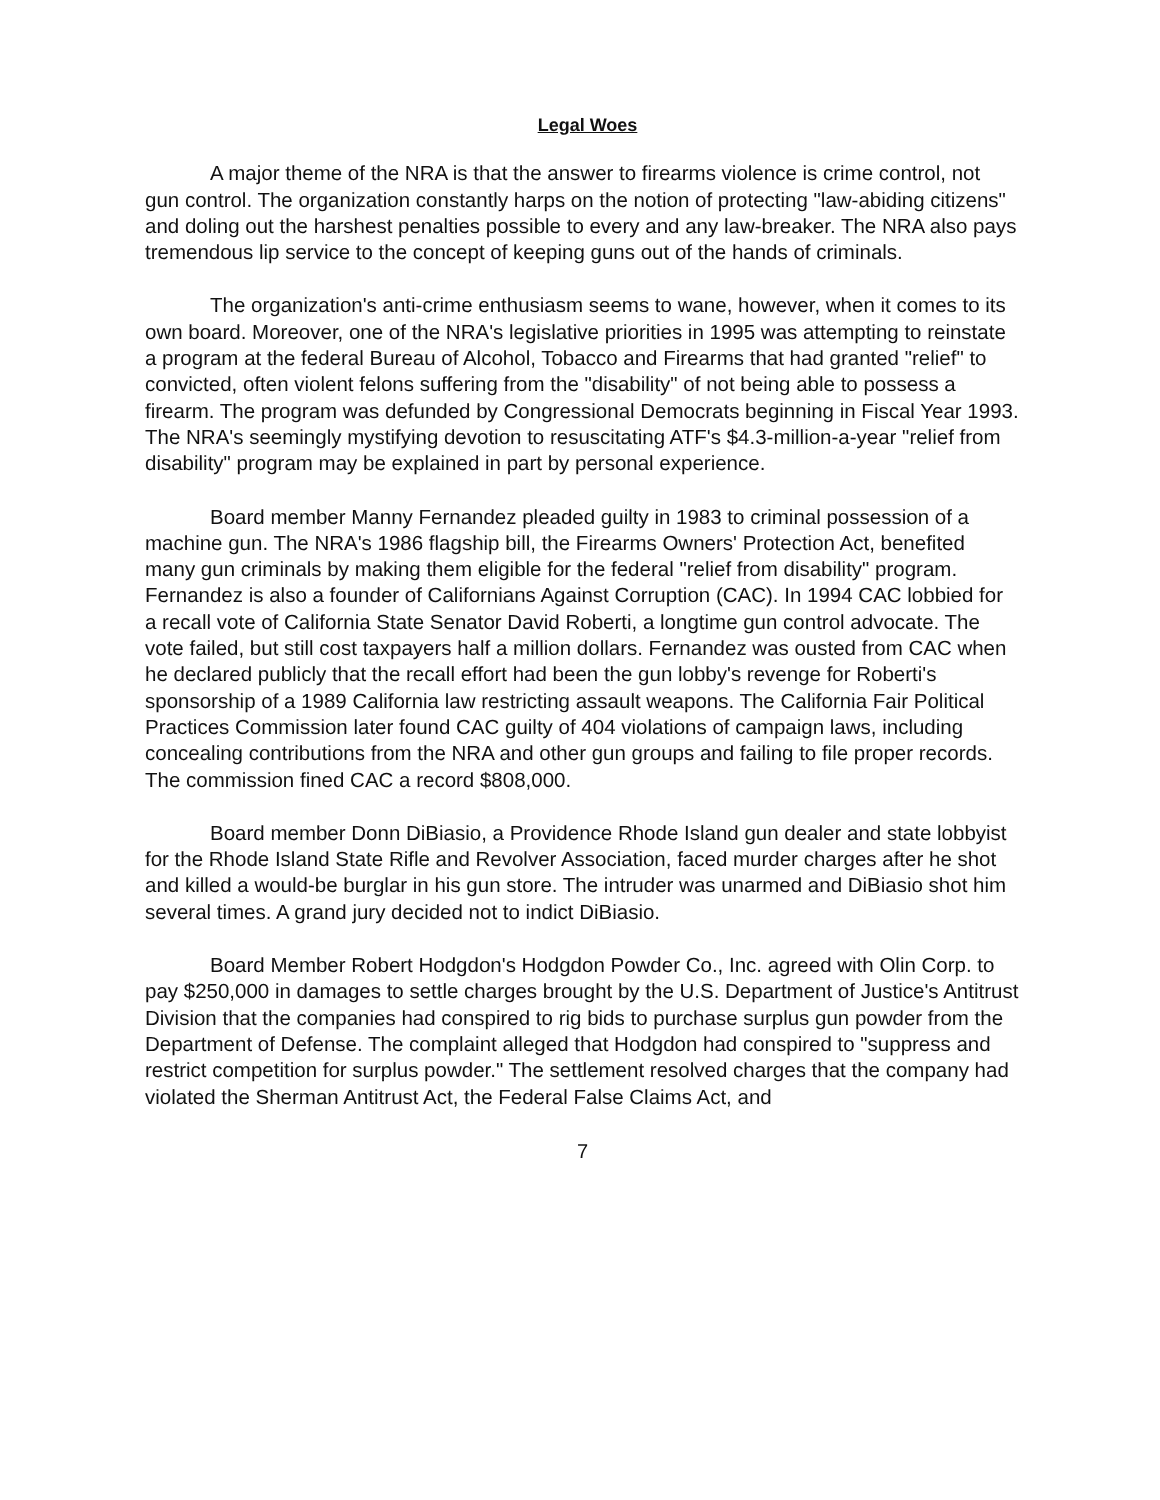Legal Woes
A major theme of the NRA is that the answer to firearms violence is crime control, not gun control. The organization constantly harps on the notion of protecting "law-abiding citizens" and doling out the harshest penalties possible to every and any law-breaker. The NRA also pays tremendous lip service to the concept of keeping guns out of the hands of criminals.
The organization's anti-crime enthusiasm seems to wane, however, when it comes to its own board. Moreover, one of the NRA's legislative priorities in 1995 was attempting to reinstate a program at the federal Bureau of Alcohol, Tobacco and Firearms that had granted "relief" to convicted, often violent felons suffering from the "disability" of not being able to possess a firearm. The program was defunded by Congressional Democrats beginning in Fiscal Year 1993. The NRA's seemingly mystifying devotion to resuscitating ATF's $4.3-million-a-year "relief from disability" program may be explained in part by personal experience.
Board member Manny Fernandez pleaded guilty in 1983 to criminal possession of a machine gun. The NRA's 1986 flagship bill, the Firearms Owners' Protection Act, benefited many gun criminals by making them eligible for the federal "relief from disability" program. Fernandez is also a founder of Californians Against Corruption (CAC). In 1994 CAC lobbied for a recall vote of California State Senator David Roberti, a longtime gun control advocate. The vote failed, but still cost taxpayers half a million dollars. Fernandez was ousted from CAC when he declared publicly that the recall effort had been the gun lobby's revenge for Roberti's sponsorship of a 1989 California law restricting assault weapons. The California Fair Political Practices Commission later found CAC guilty of 404 violations of campaign laws, including concealing contributions from the NRA and other gun groups and failing to file proper records. The commission fined CAC a record $808,000.
Board member Donn DiBiasio, a Providence Rhode Island gun dealer and state lobbyist for the Rhode Island State Rifle and Revolver Association, faced murder charges after he shot and killed a would-be burglar in his gun store. The intruder was unarmed and DiBiasio shot him several times. A grand jury decided not to indict DiBiasio.
Board Member Robert Hodgdon's Hodgdon Powder Co., Inc. agreed with Olin Corp. to pay $250,000 in damages to settle charges brought by the U.S. Department of Justice's Antitrust Division that the companies had conspired to rig bids to purchase surplus gun powder from the Department of Defense. The complaint alleged that Hodgdon had conspired to "suppress and restrict competition for surplus powder." The settlement resolved charges that the company had violated the Sherman Antitrust Act, the Federal False Claims Act, and
7